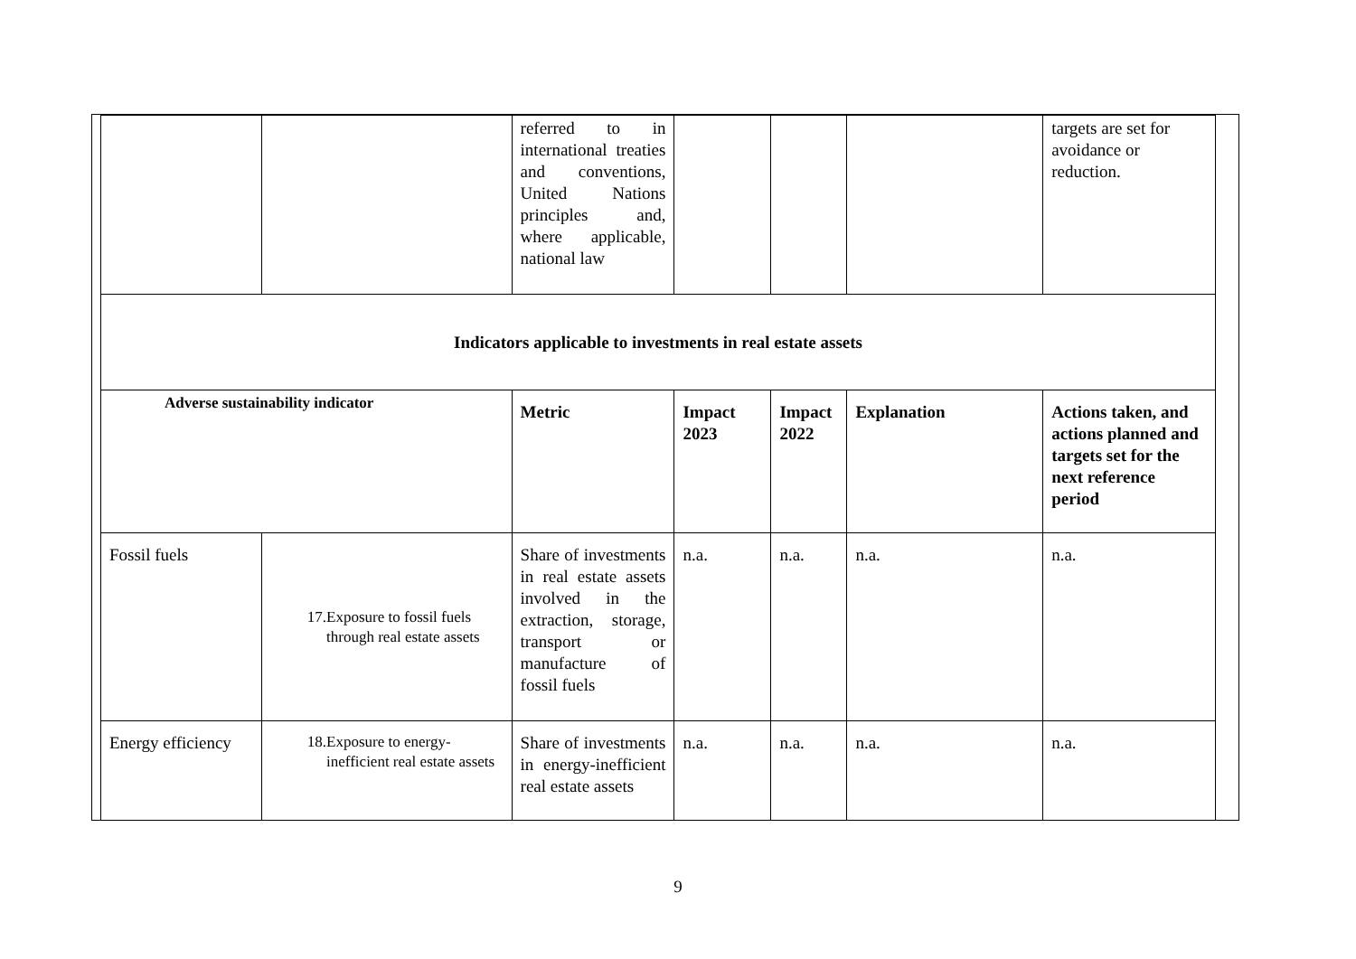| | | referred to in international treaties and conventions, United Nations principles and, where applicable, national law | | | | targets are set for avoidance or reduction. |
| Indicators applicable to investments in real estate assets | | | | | | |
| Adverse sustainability indicator | | Metric | Impact 2023 | Impact 2022 | Explanation | Actions taken, and actions planned and targets set for the next reference period |
| Fossil fuels | 17. Exposure to fossil fuels through real estate assets | Share of investments in real estate assets involved in the extraction, storage, transport or manufacture of fossil fuels | n.a. | n.a. | n.a. | n.a. |
| Energy efficiency | 18. Exposure to energy-inefficient real estate assets | Share of investments in energy-inefficient real estate assets | n.a. | n.a. | n.a. | n.a. |
9